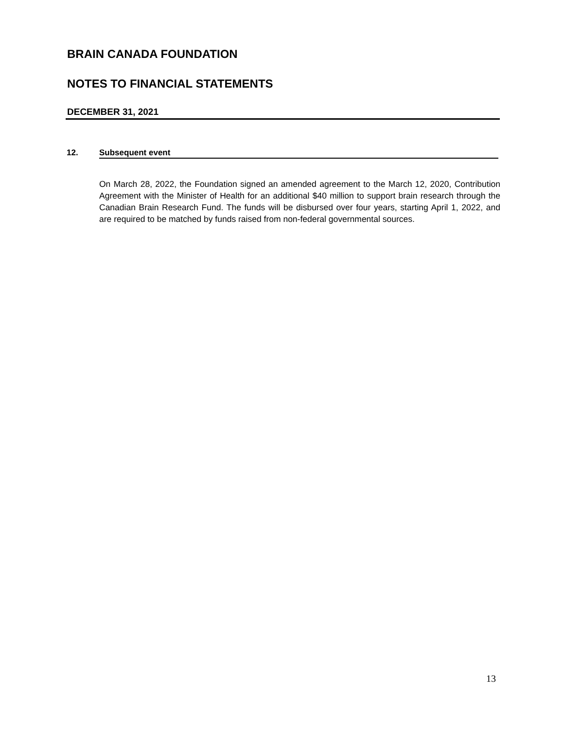BRAIN CANADA FOUNDATION
NOTES TO FINANCIAL STATEMENTS
DECEMBER 31, 2021
12. Subsequent event
On March 28, 2022, the Foundation signed an amended agreement to the March 12, 2020, Contribution Agreement with the Minister of Health for an additional $40 million to support brain research through the Canadian Brain Research Fund. The funds will be disbursed over four years, starting April 1, 2022, and are required to be matched by funds raised from non-federal governmental sources.
13